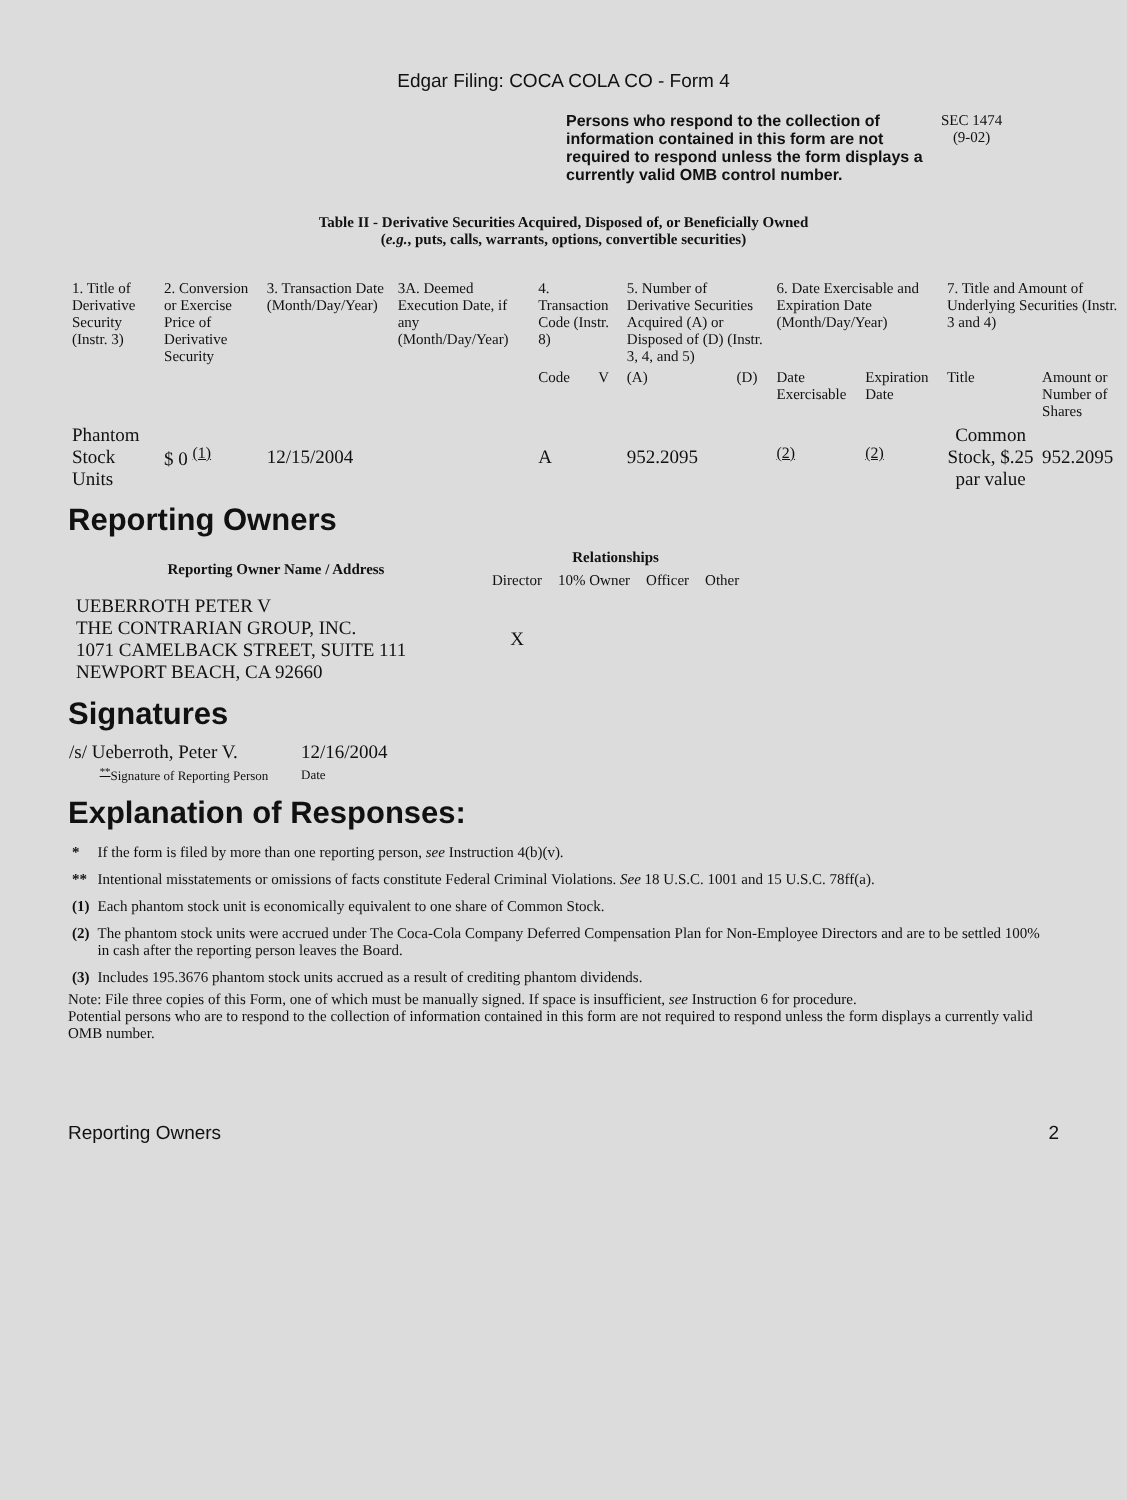Edgar Filing: COCA COLA CO - Form 4
Persons who respond to the collection of information contained in this form are not required to respond unless the form displays a currently valid OMB control number.
SEC 1474
(9-02)
Table II - Derivative Securities Acquired, Disposed of, or Beneficially Owned
(e.g., puts, calls, warrants, options, convertible securities)
| 1. Title of Derivative Security (Instr. 3) | 2. Conversion or Exercise Price of Derivative Security | 3. Transaction Date (Month/Day/Year) | 3A. Deemed Execution Date, if any (Month/Day/Year) | 4. Transaction Code (Instr. 8) | | 5. Number of Derivative Securities Acquired (A) or Disposed of (D) (Instr. 3, 4, and 5) | | 6. Date Exercisable and Expiration Date (Month/Day/Year) | | 7. Title and Amount of Underlying Securities (Instr. 3 and 4) | |
| --- | --- | --- | --- | --- | --- | --- | --- | --- | --- | --- | --- |
| | | | | Code | V | (A) | (D) | Date Exercisable | Expiration Date | Title | Amount or Number of Shares |
| Phantom Stock Units | $ 0 <sup>(1)</sup> | 12/15/2004 | | A | | 952.2095 | | <sup>(2)</sup> | <sup>(2)</sup> | Common Stock, $.25 par value | 952.2095 |
Reporting Owners
| Reporting Owner Name / Address | Relationships | | | |
| --- | --- | --- | --- | --- |
| | Director | 10% Owner | Officer | Other |
| UEBERROTH PETER V THE CONTRARIAN GROUP, INC. 1071 CAMELBACK STREET, SUITE 111 NEWPORT BEACH, CA 92660 | X | | | |
Signatures
| /s/ Ueberroth, Peter V. | 12/16/2004 |
| <sup>**</sup> Signature of Reporting Person | Date |
Explanation of Responses:
| * | If the form is filed by more than one reporting person, see Instruction 4(b)(v). |
| ** | Intentional misstatements or omissions of facts constitute Federal Criminal Violations. See 18 U.S.C. 1001 and 15 U.S.C. 78ff(a). |
| (1) | Each phantom stock unit is economically equivalent to one share of Common Stock. |
| (2) | The phantom stock units were accrued under The Coca-Cola Company Deferred Compensation Plan for Non-Employee Directors and are to be settled 100% in cash after the reporting person leaves the Board. |
| (3) | Includes 195.3676 phantom stock units accrued as a result of crediting phantom dividends. |
Note: File three copies of this Form, one of which must be manually signed. If space is insufficient, see Instruction 6 for procedure.
Potential persons who are to respond to the collection of information contained in this form are not required to respond unless the form displays a currently valid OMB number.
Reporting Owners 2